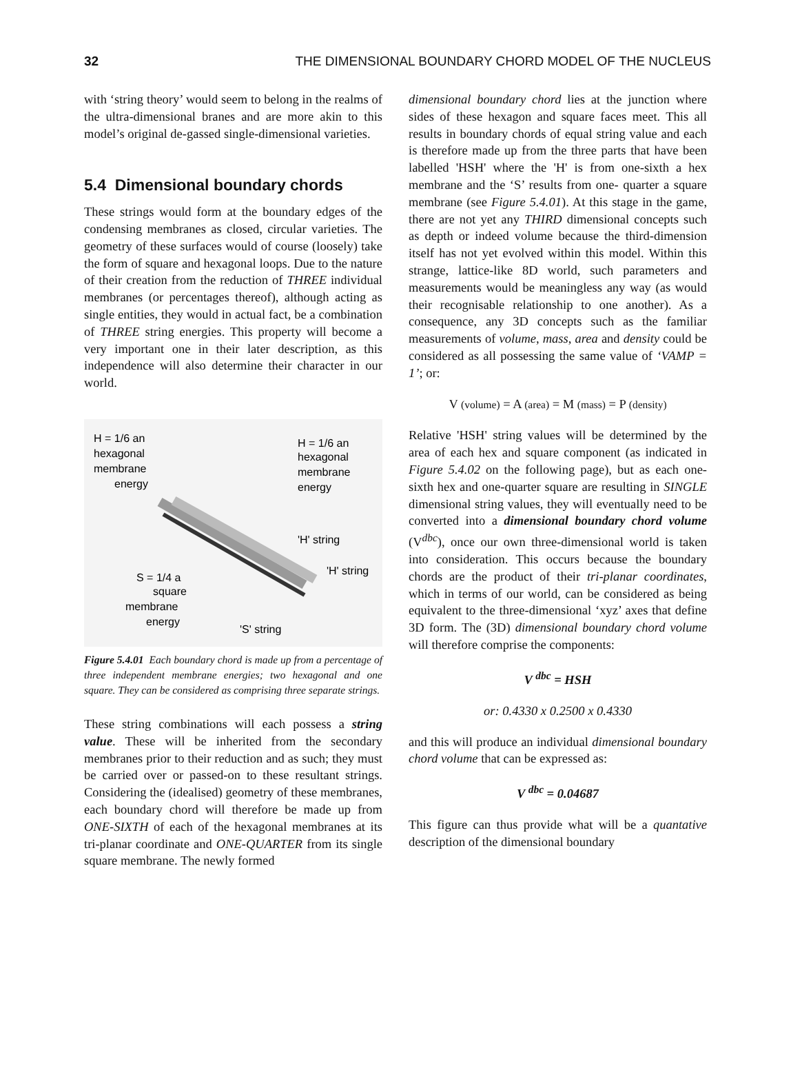32 THE DIMENSIONAL BOUNDARY CHORD MODEL OF THE NUCLEUS
with ‘string theory’ would seem to belong in the realms of the ultra-dimensional branes and are more akin to this model’s original de-gassed single-dimensional varieties.
5.4 Dimensional boundary chords
These strings would form at the boundary edges of the condensing membranes as closed, circular varieties. The geometry of these surfaces would of course (loosely) take the form of square and hexagonal loops. Due to the nature of their creation from the reduction of THREE individual membranes (or percentages thereof), although acting as single entities, they would in actual fact, be a combination of THREE string energies. This property will become a very important one in their later description, as this independence will also determine their character in our world.
H = 1/6 an
hexagonal
membrane
energy
H = 1/6 an
hexagonal
membrane
energy
'H' string
'H' string
S = 1/4 a
square
membrane
energy
'S' string
Figure 5.4.01 Each boundary chord is made up from a percentage of three independent membrane energies; two hexagonal and one square. They can be considered as comprising three separate strings.
These string combinations will each possess a string value. These will be inherited from the secondary membranes prior to their reduction and as such; they must be carried over or passed-on to these resultant strings. Considering the (idealised) geometry of these membranes, each boundary chord will therefore be made up from ONE-SIXTH of each of the hexagonal membranes at its tri-planar coordinate and ONE-QUARTER from its single square membrane. The newly formed
dimensional boundary chord lies at the junction where sides of these hexagon and square faces meet. This all results in boundary chords of equal string value and each is therefore made up from the three parts that have been labelled 'HSH' where the 'H' is from one-sixth a hex membrane and the ‘S’ results from one- quarter a square membrane (see Figure 5.4.01). At this stage in the game, there are not yet any THIRD dimensional concepts such as depth or indeed volume because the third-dimension itself has not yet evolved within this model. Within this strange, lattice-like 8D world, such parameters and measurements would be meaningless any way (as would their recognisable relationship to one another). As a consequence, any 3D concepts such as the familiar measurements of volume, mass, area and density could be considered as all possessing the same value of ‘VAMP = 1’; or:
V (volume) = A (area) = M (mass) = P (density)
Relative 'HSH' string values will be determined by the area of each hex and square component (as indicated in Figure 5.4.02 on the following page), but as each one-sixth hex and one-quarter square are resulting in SINGLE dimensional string values, they will eventually need to be converted into a dimensional boundary chord volume (V<sup>dbc</sup>), once our own three-dimensional world is taken into consideration. This occurs because the boundary chords are the product of their tri-planar coordinates, which in terms of our world, can be considered as being equivalent to the three-dimensional ‘xyz’ axes that define 3D form. The (3D) dimensional boundary chord volume will therefore comprise the components:
V <sup>dbc</sup> = HSH
or: 0.4330 x 0.2500 x 0.4330
and this will produce an individual dimensional boundary chord volume that can be expressed as:
V <sup>dbc</sup> = 0.04687
This figure can thus provide what will be a quantative description of the dimensional boundary